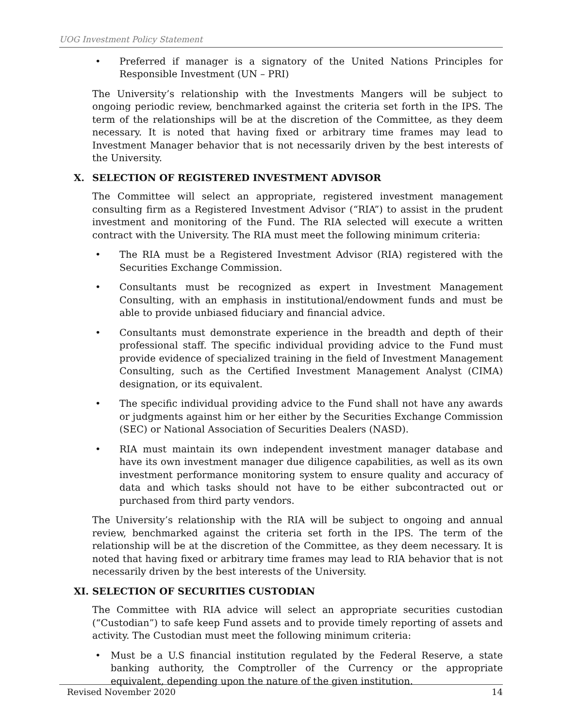UOG Investment Policy Statement
• Preferred if manager is a signatory of the United Nations Principles for Responsible Investment (UN – PRI)
The University’s relationship with the Investments Mangers will be subject to ongoing periodic review, benchmarked against the criteria set forth in the IPS. The term of the relationships will be at the discretion of the Committee, as they deem necessary. It is noted that having fixed or arbitrary time frames may lead to Investment Manager behavior that is not necessarily driven by the best interests of the University.
X. SELECTION OF REGISTERED INVESTMENT ADVISOR
The Committee will select an appropriate, registered investment management consulting firm as a Registered Investment Advisor (“RIA”) to assist in the prudent investment and monitoring of the Fund. The RIA selected will execute a written contract with the University. The RIA must meet the following minimum criteria:
• The RIA must be a Registered Investment Advisor (RIA) registered with the Securities Exchange Commission.
• Consultants must be recognized as expert in Investment Management Consulting, with an emphasis in institutional/endowment funds and must be able to provide unbiased fiduciary and financial advice.
• Consultants must demonstrate experience in the breadth and depth of their professional staff. The specific individual providing advice to the Fund must provide evidence of specialized training in the field of Investment Management Consulting, such as the Certified Investment Management Analyst (CIMA) designation, or its equivalent.
• The specific individual providing advice to the Fund shall not have any awards or judgments against him or her either by the Securities Exchange Commission (SEC) or National Association of Securities Dealers (NASD).
• RIA must maintain its own independent investment manager database and have its own investment manager due diligence capabilities, as well as its own investment performance monitoring system to ensure quality and accuracy of data and which tasks should not have to be either subcontracted out or purchased from third party vendors.
The University’s relationship with the RIA will be subject to ongoing and annual review, benchmarked against the criteria set forth in the IPS. The term of the relationship will be at the discretion of the Committee, as they deem necessary. It is noted that having fixed or arbitrary time frames may lead to RIA behavior that is not necessarily driven by the best interests of the University.
XI. SELECTION OF SECURITIES CUSTODIAN
The Committee with RIA advice will select an appropriate securities custodian (“Custodian”) to safe keep Fund assets and to provide timely reporting of assets and activity. The Custodian must meet the following minimum criteria:
• Must be a U.S financial institution regulated by the Federal Reserve, a state banking authority, the Comptroller of the Currency or the appropriate equivalent, depending upon the nature of the given institution.
Revised November 2020 14